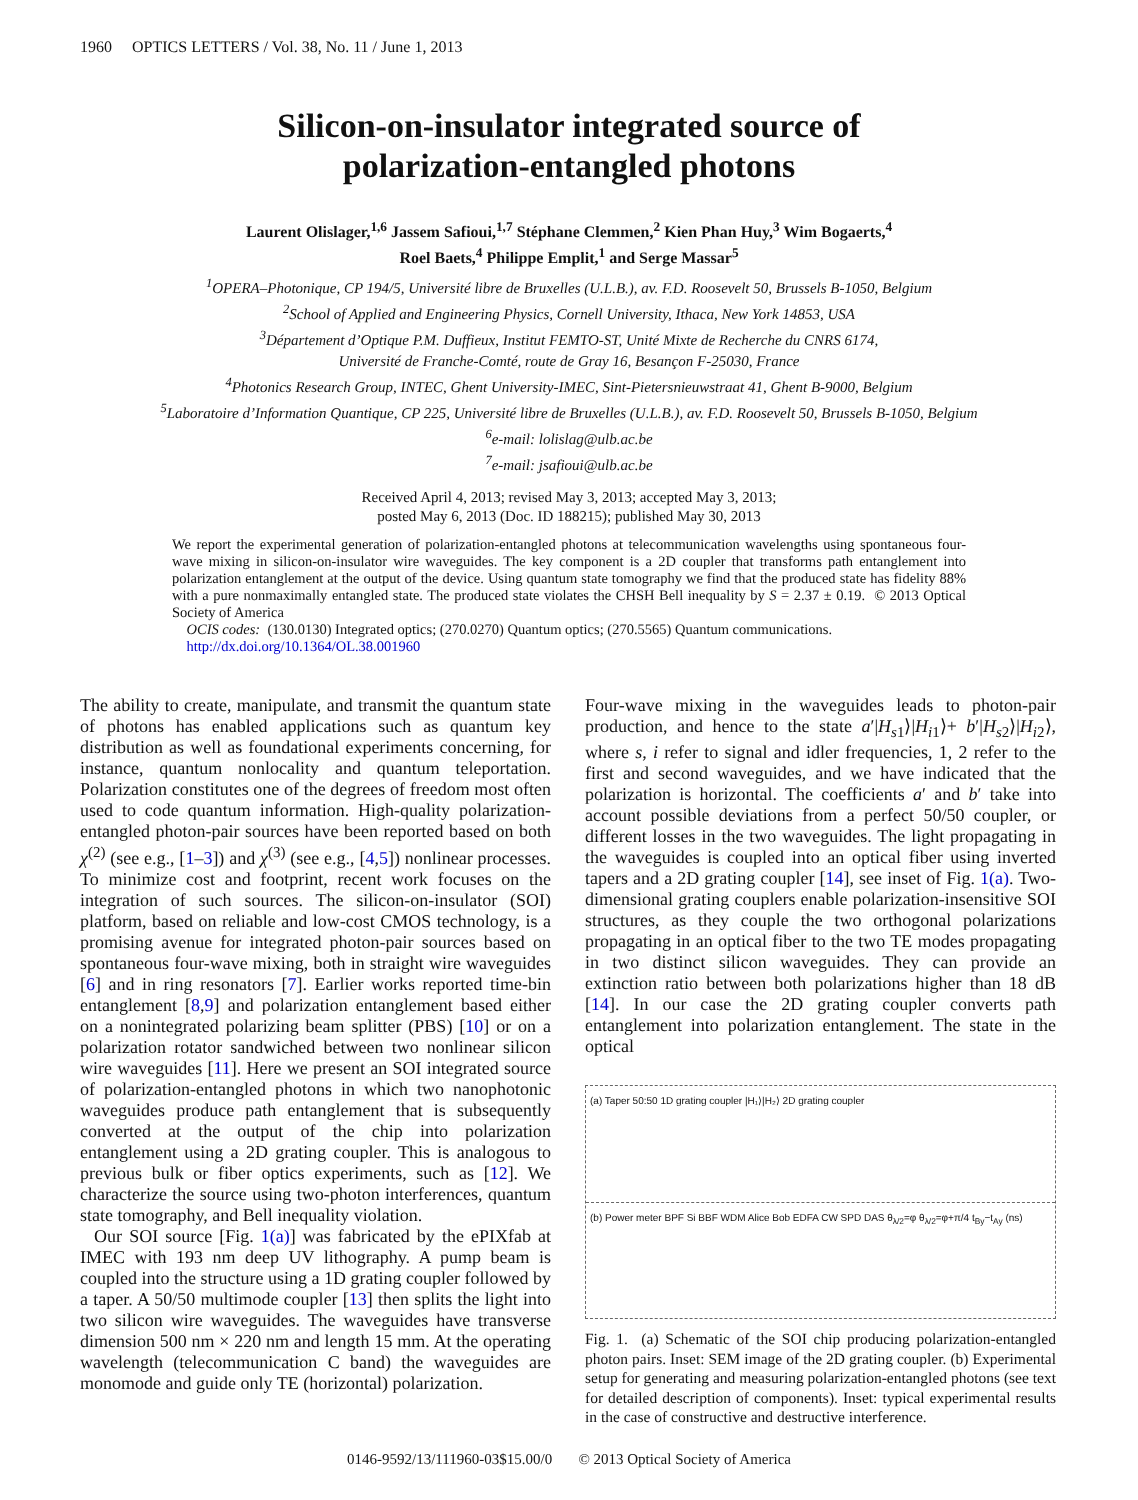1960 OPTICS LETTERS / Vol. 38, No. 11 / June 1, 2013
Silicon-on-insulator integrated source of
polarization-entangled photons
Laurent Olislager,<sup>1,6</sup> Jassem Safioui,<sup>1,7</sup> Stéphane Clemmen,<sup>2</sup> Kien Phan Huy,<sup>3</sup> Wim Bogaerts,<sup>4</sup>
Roel Baets,<sup>4</sup> Philippe Emplit,<sup>1</sup> and Serge Massar<sup>5</sup>
<sup>1</sup> OPERA–Photonique, CP 194/5, Université libre de Bruxelles (U.L.B.), av. F.D. Roosevelt 50, Brussels B-1050, Belgium
<sup>2</sup> School of Applied and Engineering Physics, Cornell University, Ithaca, New York 14853, USA
<sup>3</sup> Département d’Optique P.M. Duffieux, Institut FEMTO-ST, Unité Mixte de Recherche du CNRS 6174,
Université de Franche-Comté, route de Gray 16, Besançon F-25030, France
<sup>4</sup> Photonics Research Group, INTEC, Ghent University-IMEC, Sint-Pietersnieuwstraat 41, Ghent B-9000, Belgium
<sup>5</sup> Laboratoire d’Information Quantique, CP 225, Université libre de Bruxelles (U.L.B.), av. F.D. Roosevelt 50, Brussels B-1050, Belgium
<sup>6</sup> e-mail: lolislag@ulb.ac.be
<sup>7</sup> e-mail: jsafioui@ulb.ac.be
Received April 4, 2013; revised May 3, 2013; accepted May 3, 2013;
posted May 6, 2013 (Doc. ID 188215); published May 30, 2013
We report the experimental generation of polarization-entangled photons at telecommunication wavelengths using spontaneous four-wave mixing in silicon-on-insulator wire waveguides. The key component is a 2D coupler that transforms path entanglement into polarization entanglement at the output of the device. Using quantum state tomography we find that the produced state has fidelity 88% with a pure nonmaximally entangled state. The produced state violates the CHSH Bell inequality by S = 2.37 ± 0.19. © 2013 Optical Society of America
OCIS codes: (130.0130) Integrated optics; (270.0270) Quantum optics; (270.5565) Quantum communications.
http://dx.doi.org/10.1364/OL.38.001960
The ability to create, manipulate, and transmit the quantum state of photons has enabled applications such as quantum key distribution as well as foundational experiments concerning, for instance, quantum nonlocality and quantum teleportation. Polarization constitutes one of the degrees of freedom most often used to code quantum information. High-quality polarization-entangled photon-pair sources have been reported based on both χ<sup>(2)</sup> (see e.g., [1–3]) and χ<sup>(3)</sup> (see e.g., [4,5]) nonlinear processes. To minimize cost and footprint, recent work focuses on the integration of such sources. The silicon-on-insulator (SOI) platform, based on reliable and low-cost CMOS technology, is a promising avenue for integrated photon-pair sources based on spontaneous four-wave mixing, both in straight wire waveguides [6] and in ring resonators [7]. Earlier works reported time-bin entanglement [8,9] and polarization entanglement based either on a nonintegrated polarizing beam splitter (PBS) [10] or on a polarization rotator sandwiched between two nonlinear silicon wire waveguides [11]. Here we present an SOI integrated source of polarization-entangled photons in which two nanophotonic waveguides produce path entanglement that is subsequently converted at the output of the chip into polarization entanglement using a 2D grating coupler. This is analogous to previous bulk or fiber optics experiments, such as [12]. We characterize the source using two-photon interferences, quantum state tomography, and Bell inequality violation.
Our SOI source [Fig. 1(a)] was fabricated by the ePIXfab at IMEC with 193 nm deep UV lithography. A pump beam is coupled into the structure using a 1D grating coupler followed by a taper. A 50/50 multimode coupler [13] then splits the light into two silicon wire waveguides. The waveguides have transverse dimension 500 nm × 220 nm and length 15 mm. At the operating wavelength (telecommunication C band) the waveguides are monomode and guide only TE (horizontal) polarization.
Four-wave mixing in the waveguides leads to photon-pair production, and hence to the state a′|H<sub>s1</sub>⟩|H<sub>i1</sub>⟩+ b′|H<sub>s2</sub>⟩|H<sub>i2</sub>⟩, where s, i refer to signal and idler frequencies, 1, 2 refer to the first and second waveguides, and we have indicated that the polarization is horizontal. The coefficients a′ and b′ take into account possible deviations from a perfect 50/50 coupler, or different losses in the two waveguides. The light propagating in the waveguides is coupled into an optical fiber using inverted tapers and a 2D grating coupler [14], see inset of Fig. 1(a). Two-dimensional grating couplers enable polarization-insensitive SOI structures, as they couple the two orthogonal polarizations propagating in an optical fiber to the two TE modes propagating in two distinct silicon waveguides. They can provide an extinction ratio between both polarizations higher than 18 dB [14]. In our case the 2D grating coupler converts path entanglement into polarization entanglement. The state in the optical
(a) Taper 50:50 1D grating coupler |H₁⟩|H₂⟩ 2D grating coupler
(b) Power meter BPF Si BBF WDM Alice Bob EDFA CW SPD DAS θ<sub>λ/2</sub>=φ θ<sub>λ/2</sub>=φ+π/4 t<sub>By</sub>−t<sub>Ay</sub> (ns)
Fig. 1. (a) Schematic of the SOI chip producing polarization-entangled photon pairs. Inset: SEM image of the 2D grating coupler. (b) Experimental setup for generating and measuring polarization-entangled photons (see text for detailed description of components). Inset: typical experimental results in the case of constructive and destructive interference.
0146-9592/13/111960-03$15.00/0 © 2013 Optical Society of America